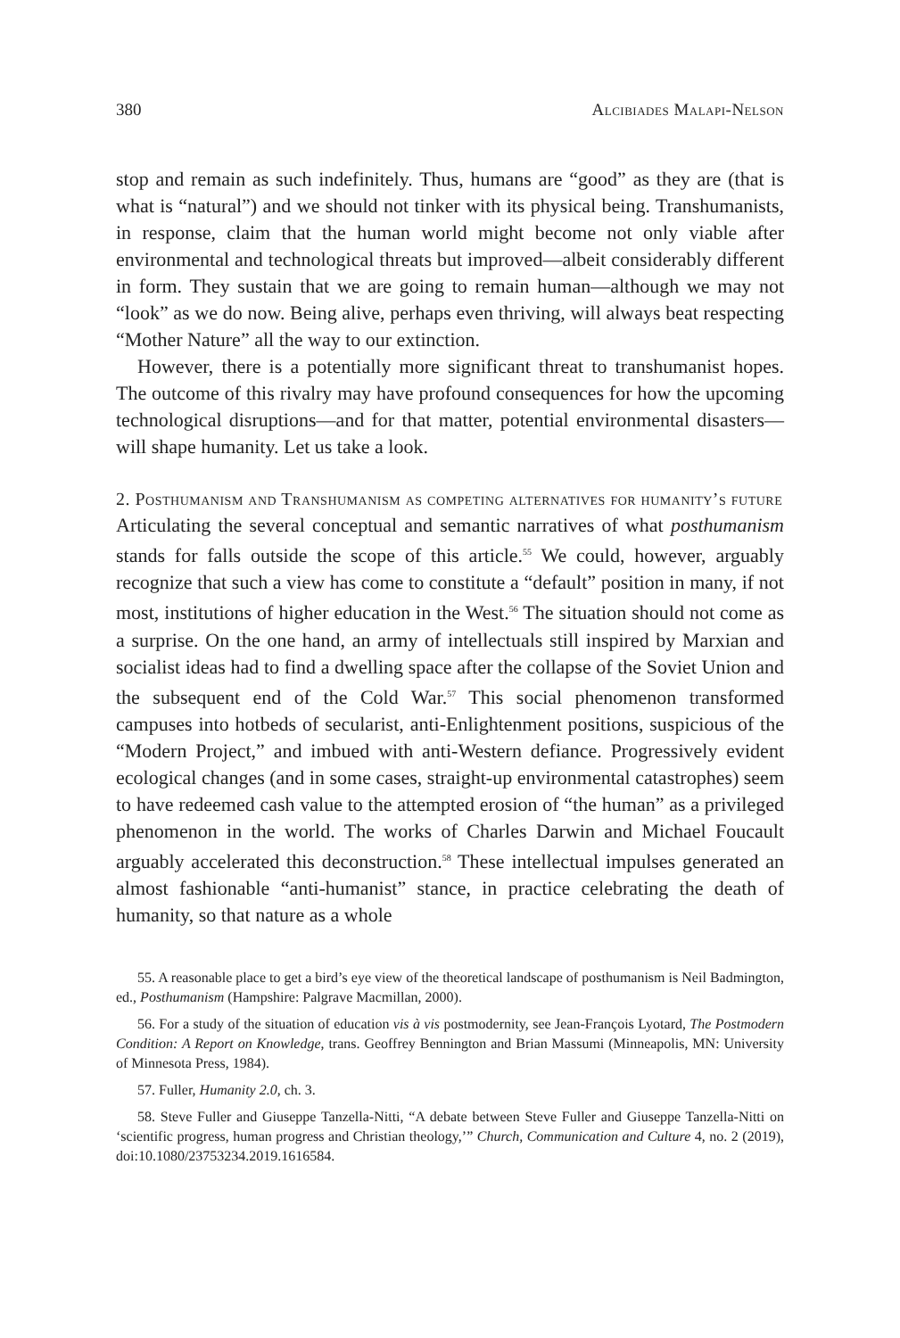380 Alcibiades Malapi-Nelson
stop and remain as such indefinitely. Thus, humans are “good” as they are (that is what is “natural”) and we should not tinker with its physical being. Transhumanists, in response, claim that the human world might become not only viable after environmental and technological threats but improved—albeit considerably different in form. They sustain that we are going to remain human—although we may not “look” as we do now. Being alive, perhaps even thriving, will always beat respecting “Mother Nature” all the way to our extinction.
However, there is a potentially more significant threat to transhumanist hopes. The outcome of this rivalry may have profound consequences for how the upcoming technological disruptions—and for that matter, potential environmental disasters—will shape humanity. Let us take a look.
2. Posthumanism and Transhumanism as competing alternatives for humanity’s future
Articulating the several conceptual and semantic narratives of what posthumanism stands for falls outside the scope of this article.<sup>55</sup> We could, however, arguably recognize that such a view has come to constitute a “default” position in many, if not most, institutions of higher education in the West.<sup>56</sup> The situation should not come as a surprise. On the one hand, an army of intellectuals still inspired by Marxian and socialist ideas had to find a dwelling space after the collapse of the Soviet Union and the subsequent end of the Cold War.<sup>57</sup> This social phenomenon transformed campuses into hotbeds of secularist, anti-Enlightenment positions, suspicious of the “Modern Project,” and imbued with anti-Western defiance. Progressively evident ecological changes (and in some cases, straight-up environmental catastrophes) seem to have redeemed cash value to the attempted erosion of “the human” as a privileged phenomenon in the world. The works of Charles Darwin and Michael Foucault arguably accelerated this deconstruction.<sup>58</sup> These intellectual impulses generated an almost fashionable “anti-humanist” stance, in practice celebrating the death of humanity, so that nature as a whole
55. A reasonable place to get a bird’s eye view of the theoretical landscape of posthumanism is Neil Badmington, ed., Posthumanism (Hampshire: Palgrave Macmillan, 2000).
56. For a study of the situation of education vis à vis postmodernity, see Jean-François Lyotard, The Postmodern Condition: A Report on Knowledge, trans. Geoffrey Bennington and Brian Massumi (Minneapolis, MN: University of Minnesota Press, 1984).
57. Fuller, Humanity 2.0, ch. 3.
58. Steve Fuller and Giuseppe Tanzella-Nitti, “A debate between Steve Fuller and Giuseppe Tanzella-Nitti on ‘scientific progress, human progress and Christian theology,’” Church, Communication and Culture 4, no. 2 (2019), doi:10.1080/23753234.2019.1616584.